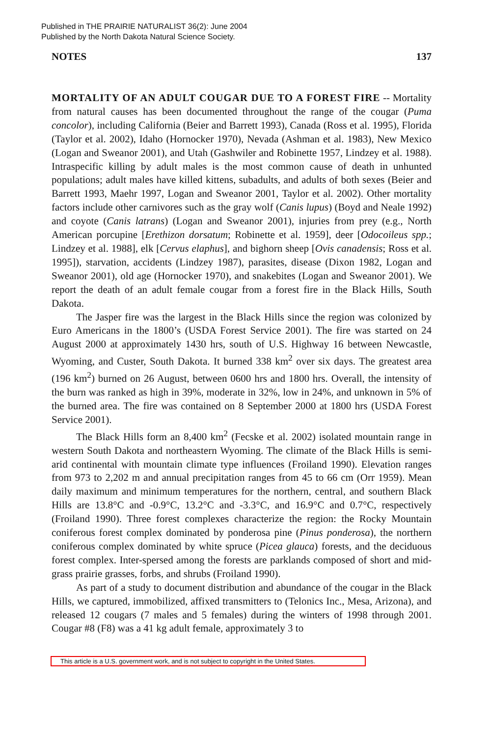Published in THE PRAIRIE NATURALIST 36(2): June 2004
Published by the North Dakota Natural Science Society.
NOTES 137
MORTALITY OF AN ADULT COUGAR DUE TO A FOREST FIRE -- Mortality from natural causes has been documented throughout the range of the cougar (Puma concolor), including California (Beier and Barrett 1993), Canada (Ross et al. 1995), Florida (Taylor et al. 2002), Idaho (Hornocker 1970), Nevada (Ashman et al. 1983), New Mexico (Logan and Sweanor 2001), and Utah (Gashwiler and Robinette 1957, Lindzey et al. 1988). Intraspecific killing by adult males is the most common cause of death in unhunted populations; adult males have killed kittens, subadults, and adults of both sexes (Beier and Barrett 1993, Maehr 1997, Logan and Sweanor 2001, Taylor et al. 2002). Other mortality factors include other carnivores such as the gray wolf (Canis lupus) (Boyd and Neale 1992) and coyote (Canis latrans) (Logan and Sweanor 2001), injuries from prey (e.g., North American porcupine [Erethizon dorsatum; Robinette et al. 1959], deer [Odocoileus spp.; Lindzey et al. 1988], elk [Cervus elaphus], and bighorn sheep [Ovis canadensis; Ross et al. 1995]), starvation, accidents (Lindzey 1987), parasites, disease (Dixon 1982, Logan and Sweanor 2001), old age (Hornocker 1970), and snakebites (Logan and Sweanor 2001). We report the death of an adult female cougar from a forest fire in the Black Hills, South Dakota.
The Jasper fire was the largest in the Black Hills since the region was colonized by Euro Americans in the 1800’s (USDA Forest Service 2001). The fire was started on 24 August 2000 at approximately 1430 hrs, south of U.S. Highway 16 between Newcastle, Wyoming, and Custer, South Dakota. It burned 338 km<sup>2</sup> over six days. The greatest area (196 km<sup>2</sup>) burned on 26 August, between 0600 hrs and 1800 hrs. Overall, the intensity of the burn was ranked as high in 39%, moderate in 32%, low in 24%, and unknown in 5% of the burned area. The fire was contained on 8 September 2000 at 1800 hrs (USDA Forest Service 2001).
The Black Hills form an 8,400 km<sup>2</sup> (Fecske et al. 2002) isolated mountain range in western South Dakota and northeastern Wyoming. The climate of the Black Hills is semi-arid continental with mountain climate type influences (Froiland 1990). Elevation ranges from 973 to 2,202 m and annual precipitation ranges from 45 to 66 cm (Orr 1959). Mean daily maximum and minimum temperatures for the northern, central, and southern Black Hills are 13.8°C and -0.9°C, 13.2°C and -3.3°C, and 16.9°C and 0.7°C, respectively (Froiland 1990). Three forest complexes characterize the region: the Rocky Mountain coniferous forest complex dominated by ponderosa pine (Pinus ponderosa), the northern coniferous complex dominated by white spruce (Picea glauca) forests, and the deciduous forest complex. Inter-spersed among the forests are parklands composed of short and mid-grass prairie grasses, forbs, and shrubs (Froiland 1990).
As part of a study to document distribution and abundance of the cougar in the Black Hills, we captured, immobilized, affixed transmitters to (Telonics Inc., Mesa, Arizona), and released 12 cougars (7 males and 5 females) during the winters of 1998 through 2001. Cougar #8 (F8) was a 41 kg adult female, approximately 3 to
This article is a U.S. government work, and is not subject to copyright in the United States.